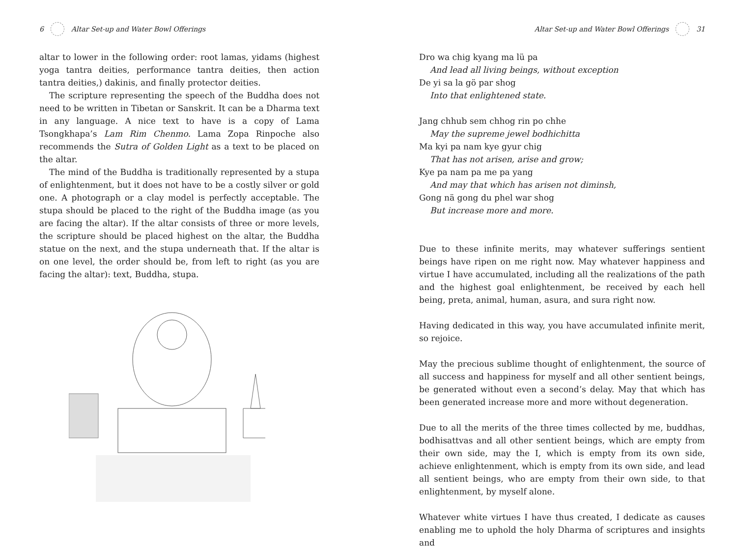6 Altar Set-up and Water Bowl Offerings
altar to lower in the following order: root lamas, yidams (highest yoga tantra deities, performance tantra deities, then action tantra deities,) dakinis, and finally protector deities.
The scripture representing the speech of the Buddha does not need to be written in Tibetan or Sanskrit. It can be a Dharma text in any language. A nice text to have is a copy of Lama Tsongkhapa’s Lam Rim Chenmo. Lama Zopa Rinpoche also recommends the Sutra of Golden Light as a text to be placed on the altar.
The mind of the Buddha is traditionally represented by a stupa of enlightenment, but it does not have to be a costly silver or gold one. A photograph or a clay model is perfectly acceptable. The stupa should be placed to the right of the Buddha image (as you are facing the altar). If the altar consists of three or more levels, the scripture should be placed highest on the altar, the Buddha statue on the next, and the stupa underneath that. If the altar is on one level, the order should be, from left to right (as you are facing the altar): text, Buddha, stupa.
Altar Set-up and Water Bowl Offerings 31
Dro wa chig kyang ma lü pa
And lead all living beings, without exception
De yi sa la gö par shog
Into that enlightened state.
Jang chhub sem chhog rin po chhe
May the supreme jewel bodhichitta
Ma kyi pa nam kye gyur chig
That has not arisen, arise and grow;
Kye pa nam pa me pa yang
And may that which has arisen not diminsh,
Gong nä gong du phel war shog
But increase more and more.
Due to these infinite merits, may whatever sufferings sentient beings have ripen on me right now. May whatever happiness and virtue I have accumulated, including all the realizations of the path and the highest goal enlightenment, be received by each hell being, preta, animal, human, asura, and sura right now.
Having dedicated in this way, you have accumulated infinite merit, so rejoice.
May the precious sublime thought of enlightenment, the source of all success and happiness for myself and all other sentient beings, be generated without even a second’s delay. May that which has been generated increase more and more without degeneration.
Due to all the merits of the three times collected by me, buddhas, bodhisattvas and all other sentient beings, which are empty from their own side, may the I, which is empty from its own side, achieve enlightenment, which is empty from its own side, and lead all sentient beings, who are empty from their own side, to that enlightenment, by myself alone.
Whatever white virtues I have thus created, I dedicate as causes enabling me to uphold the holy Dharma of scriptures and insights and